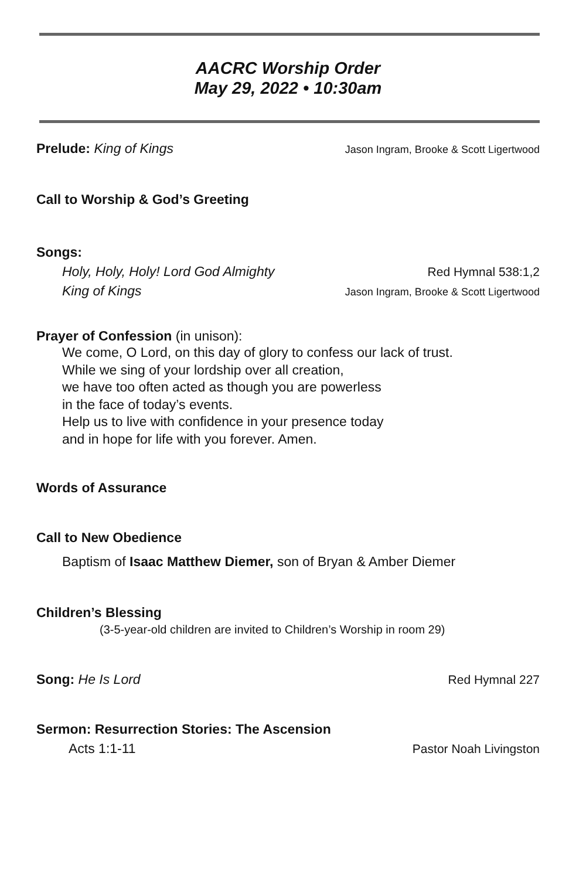AACRC Worship Order
May 29, 2022 • 10:30am
Prelude: King of Kings Jason Ingram, Brooke & Scott Ligertwood
Call to Worship & God’s Greeting
Songs:
Holy, Holy, Holy! Lord God Almighty Red Hymnal 538:1,2
King of Kings Jason Ingram, Brooke & Scott Ligertwood
Prayer of Confession (in unison):
We come, O Lord, on this day of glory to confess our lack of trust.
While we sing of your lordship over all creation,
we have too often acted as though you are powerless
in the face of today’s events.
Help us to live with confidence in your presence today
and in hope for life with you forever. Amen.
Words of Assurance
Call to New Obedience
Baptism of Isaac Matthew Diemer, son of Bryan & Amber Diemer
Children’s Blessing
(3-5-year-old children are invited to Children’s Worship in room 29)
Song: He Is Lord Red Hymnal 227
Sermon: Resurrection Stories: The Ascension
Acts 1:1-11 Pastor Noah Livingston